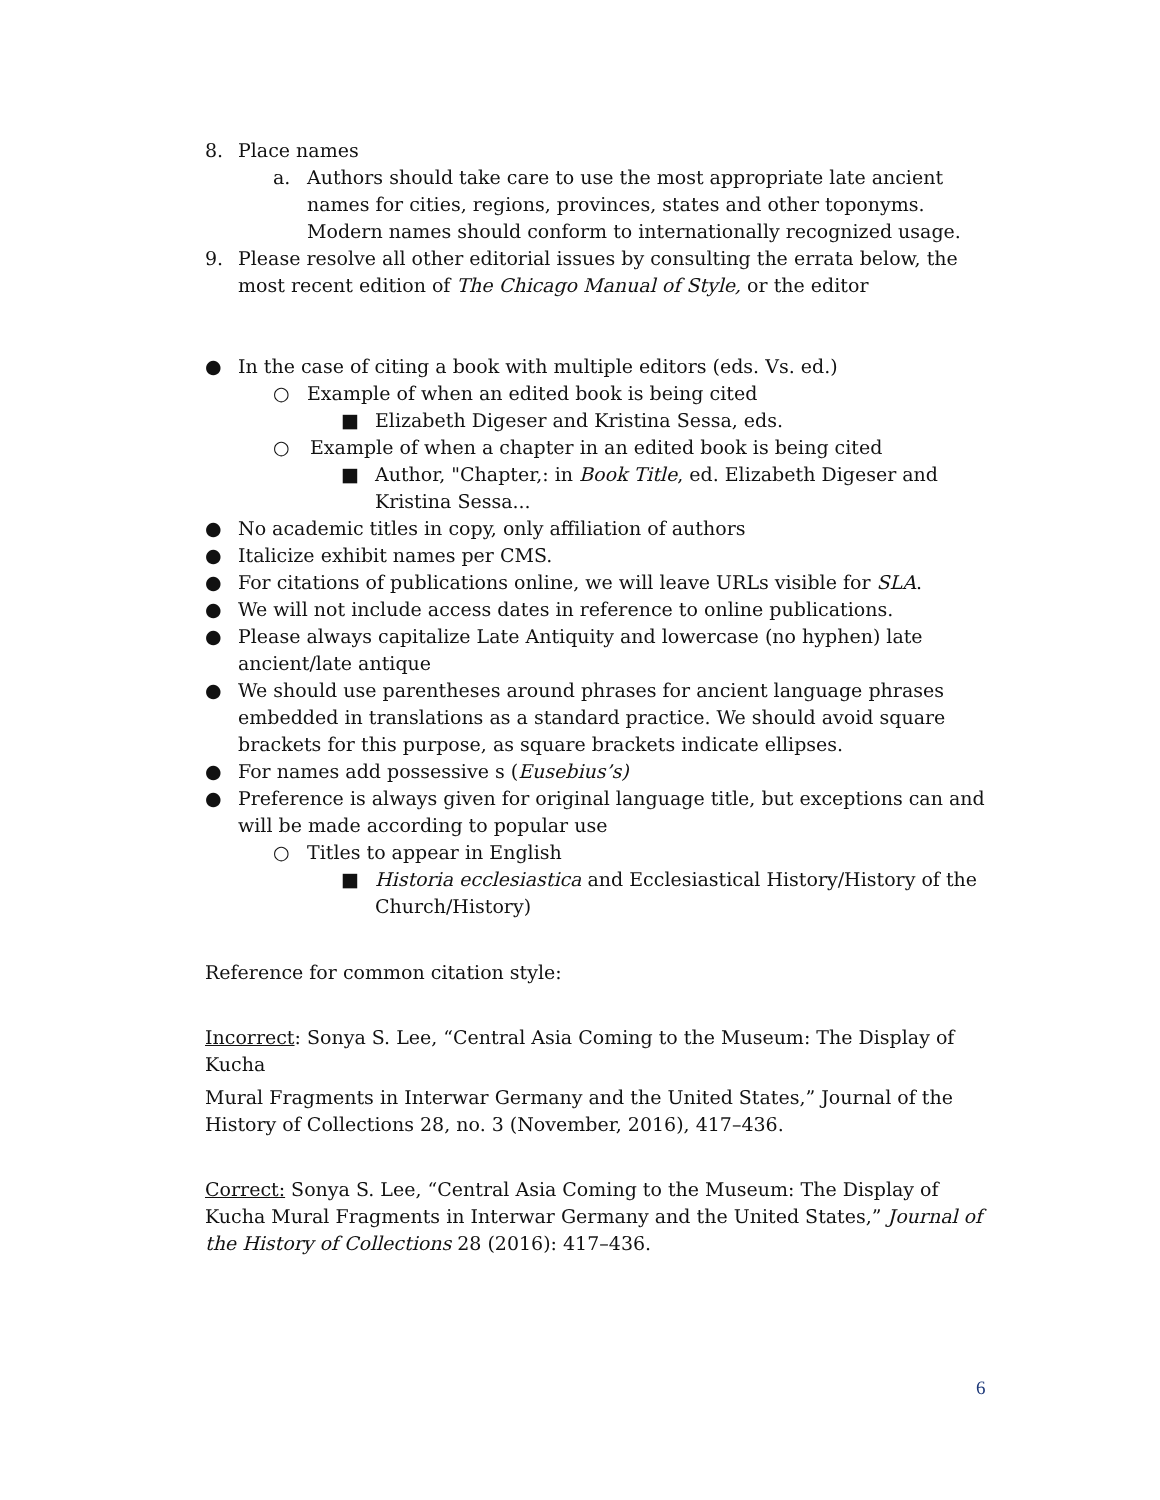8. Place names
a. Authors should take care to use the most appropriate late ancient names for cities, regions, provinces, states and other toponyms. Modern names should conform to internationally recognized usage.
9. Please resolve all other editorial issues by consulting the errata below, the most recent edition of The Chicago Manual of Style, or the editor
● In the case of citing a book with multiple editors (eds. Vs. ed.)
○ Example of when an edited book is being cited
■ Elizabeth Digeser and Kristina Sessa, eds.
○ Example of when a chapter in an edited book is being cited
■ Author, "Chapter,: in Book Title, ed. Elizabeth Digeser and Kristina Sessa...
● No academic titles in copy, only affiliation of authors
● Italicize exhibit names per CMS.
● For citations of publications online, we will leave URLs visible for SLA.
● We will not include access dates in reference to online publications.
● Please always capitalize Late Antiquity and lowercase (no hyphen) late ancient/late antique
● We should use parentheses around phrases for ancient language phrases embedded in translations as a standard practice. We should avoid square brackets for this purpose, as square brackets indicate ellipses.
● For names add possessive s (Eusebius’s)
● Preference is always given for original language title, but exceptions can and will be made according to popular use
○ Titles to appear in English
■ Historia ecclesiastica and Ecclesiastical History/History of the Church/History)
Reference for common citation style:
Incorrect: Sonya S. Lee, “Central Asia Coming to the Museum: The Display of Kucha
Mural Fragments in Interwar Germany and the United States,” Journal of the History of Collections 28, no. 3 (November, 2016), 417–436.
Correct: Sonya S. Lee, “Central Asia Coming to the Museum: The Display of Kucha Mural Fragments in Interwar Germany and the United States,” Journal of the History of Collections 28 (2016): 417–436.
6